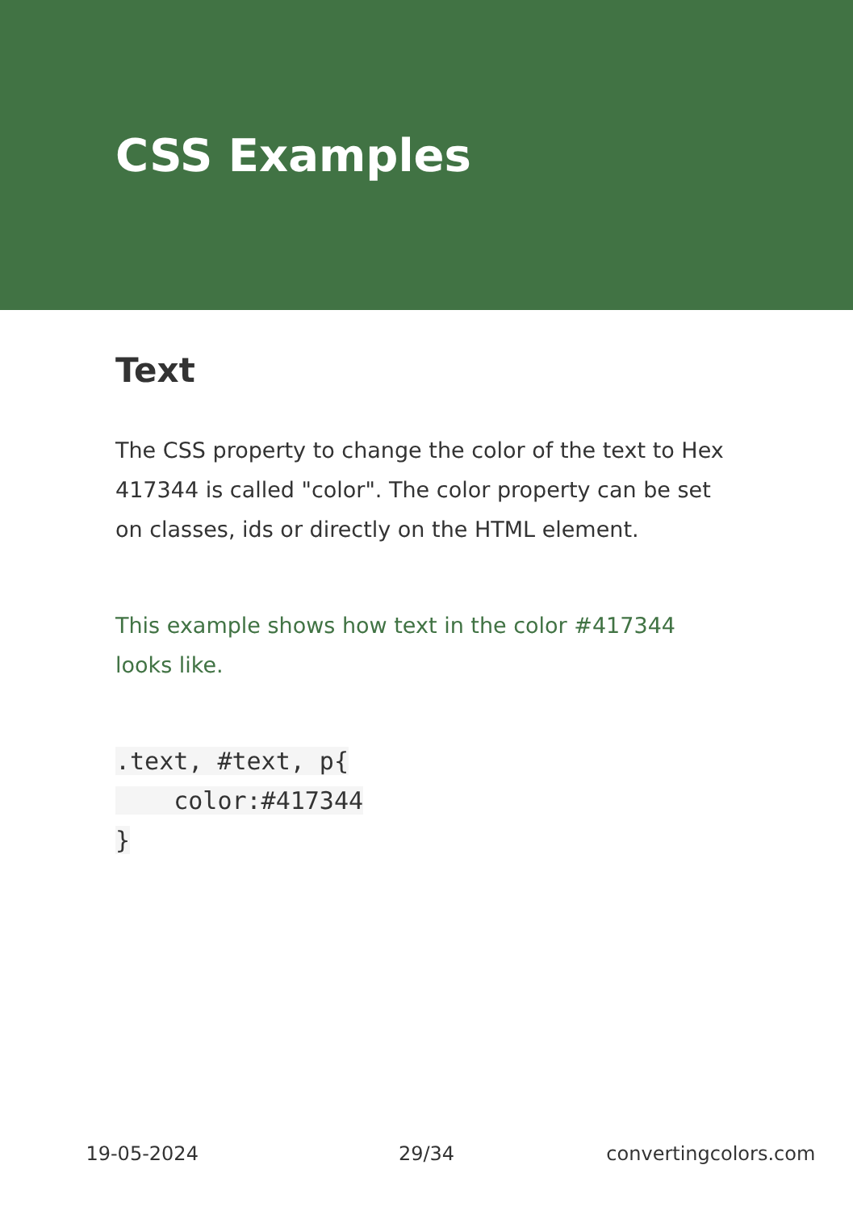CSS Examples
Text
The CSS property to change the color of the text to Hex 417344 is called "color". The color property can be set on classes, ids or directly on the HTML element.
This example shows how text in the color #417344 looks like.
.text, #text, p{
    color:#417344
}
19-05-2024 29/34 convertingcolors.com